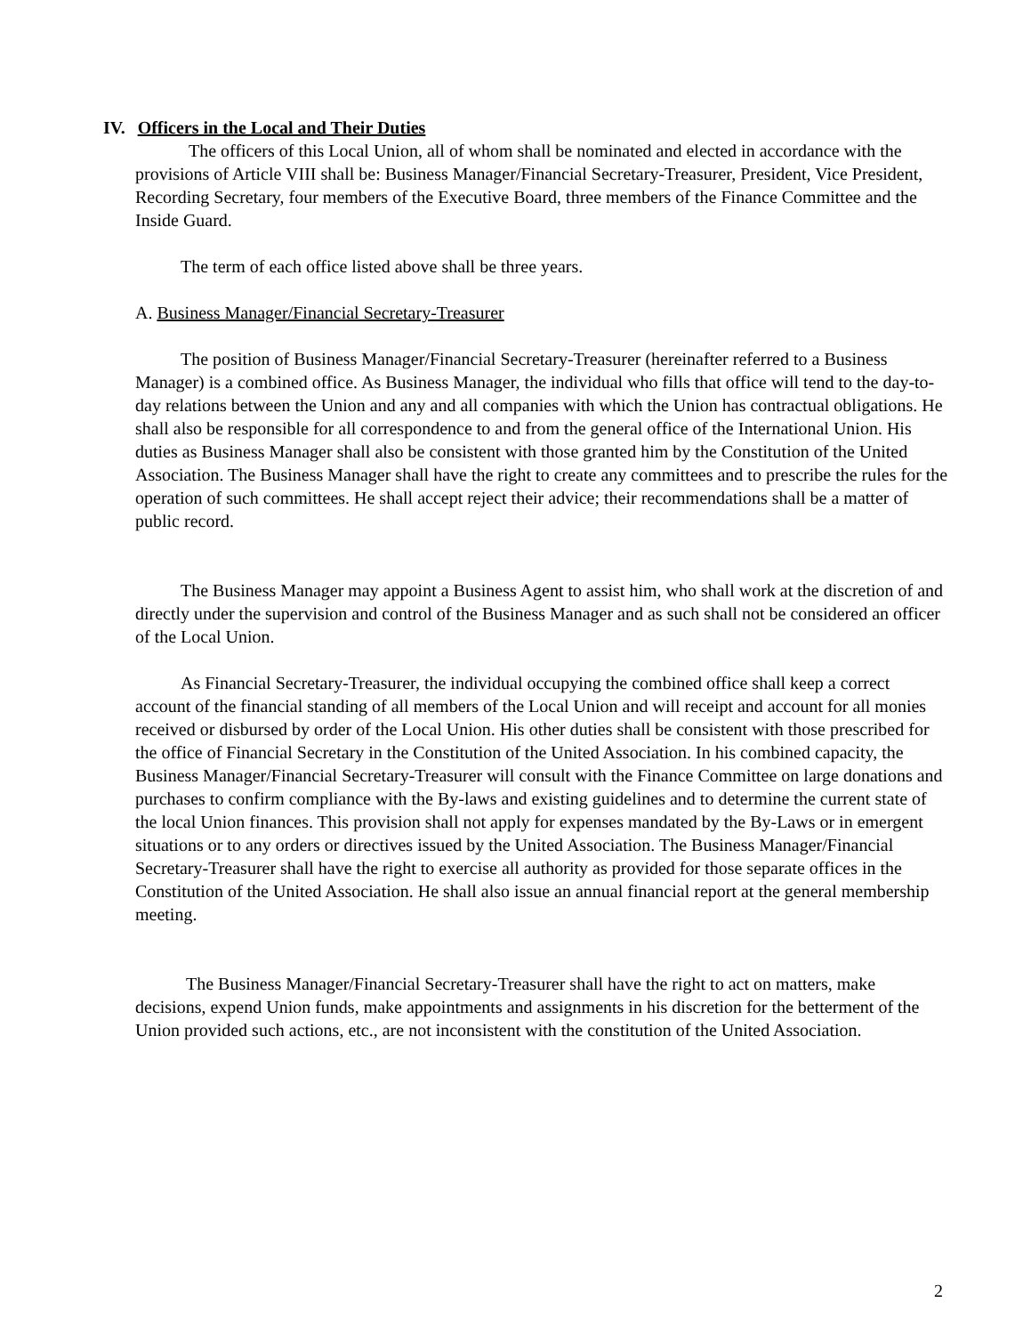IV. Officers in the Local and Their Duties
The officers of this Local Union, all of whom shall be nominated and elected in accordance with the provisions of Article VIII shall be: Business Manager/Financial Secretary-Treasurer, President, Vice President, Recording Secretary, four members of the Executive Board, three members of the Finance Committee and the Inside Guard.
The term of each office listed above shall be three years.
A. Business Manager/Financial Secretary-Treasurer
The position of Business Manager/Financial Secretary-Treasurer (hereinafter referred to a Business Manager) is a combined office. As Business Manager, the individual who fills that office will tend to the day-to-day relations between the Union and any and all companies with which the Union has contractual obligations. He shall also be responsible for all correspondence to and from the general office of the International Union. His duties as Business Manager shall also be consistent with those granted him by the Constitution of the United Association. The Business Manager shall have the right to create any committees and to prescribe the rules for the operation of such committees. He shall accept reject their advice; their recommendations shall be a matter of public record.
The Business Manager may appoint a Business Agent to assist him, who shall work at the discretion of and directly under the supervision and control of the Business Manager and as such shall not be considered an officer of the Local Union.
As Financial Secretary-Treasurer, the individual occupying the combined office shall keep a correct account of the financial standing of all members of the Local Union and will receipt and account for all monies received or disbursed by order of the Local Union. His other duties shall be consistent with those prescribed for the office of Financial Secretary in the Constitution of the United Association. In his combined capacity, the Business Manager/Financial Secretary-Treasurer will consult with the Finance Committee on large donations and purchases to confirm compliance with the By-laws and existing guidelines and to determine the current state of the local Union finances. This provision shall not apply for expenses mandated by the By-Laws or in emergent situations or to any orders or directives issued by the United Association. The Business Manager/Financial Secretary-Treasurer shall have the right to exercise all authority as provided for those separate offices in the Constitution of the United Association. He shall also issue an annual financial report at the general membership meeting.
The Business Manager/Financial Secretary-Treasurer shall have the right to act on matters, make decisions, expend Union funds, make appointments and assignments in his discretion for the betterment of the Union provided such actions, etc., are not inconsistent with the constitution of the United Association.
2